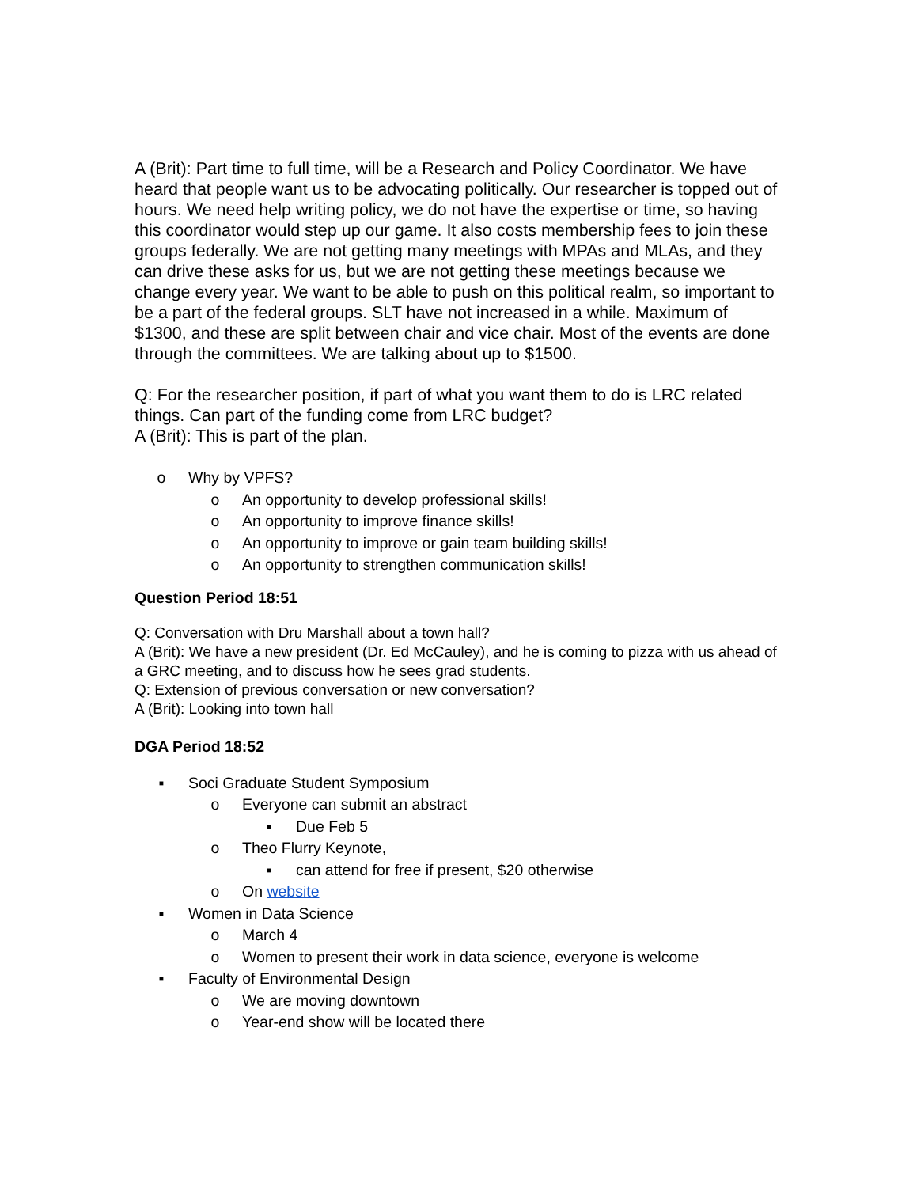A (Brit): Part time to full time, will be a Research and Policy Coordinator. We have heard that people want us to be advocating politically. Our researcher is topped out of hours. We need help writing policy, we do not have the expertise or time, so having this coordinator would step up our game. It also costs membership fees to join these groups federally. We are not getting many meetings with MPAs and MLAs, and they can drive these asks for us, but we are not getting these meetings because we change every year. We want to be able to push on this political realm, so important to be a part of the federal groups. SLT have not increased in a while. Maximum of $1300, and these are split between chair and vice chair. Most of the events are done through the committees. We are talking about up to $1500.
Q: For the researcher position, if part of what you want them to do is LRC related things. Can part of the funding come from LRC budget?
A (Brit): This is part of the plan.
o Why by VPFS?
o An opportunity to develop professional skills!
o An opportunity to improve finance skills!
o An opportunity to improve or gain team building skills!
o An opportunity to strengthen communication skills!
Question Period 18:51
Q: Conversation with Dru Marshall about a town hall?
A (Brit): We have a new president (Dr. Ed McCauley), and he is coming to pizza with us ahead of a GRC meeting, and to discuss how he sees grad students.
Q: Extension of previous conversation or new conversation?
A (Brit): Looking into town hall
DGA Period 18:52
▪ Soci Graduate Student Symposium
o Everyone can submit an abstract
▪ Due Feb 5
o Theo Flurry Keynote,
▪ can attend for free if present, $20 otherwise
o On website
▪ Women in Data Science
o March 4
o Women to present their work in data science, everyone is welcome
▪ Faculty of Environmental Design
o We are moving downtown
o Year-end show will be located there